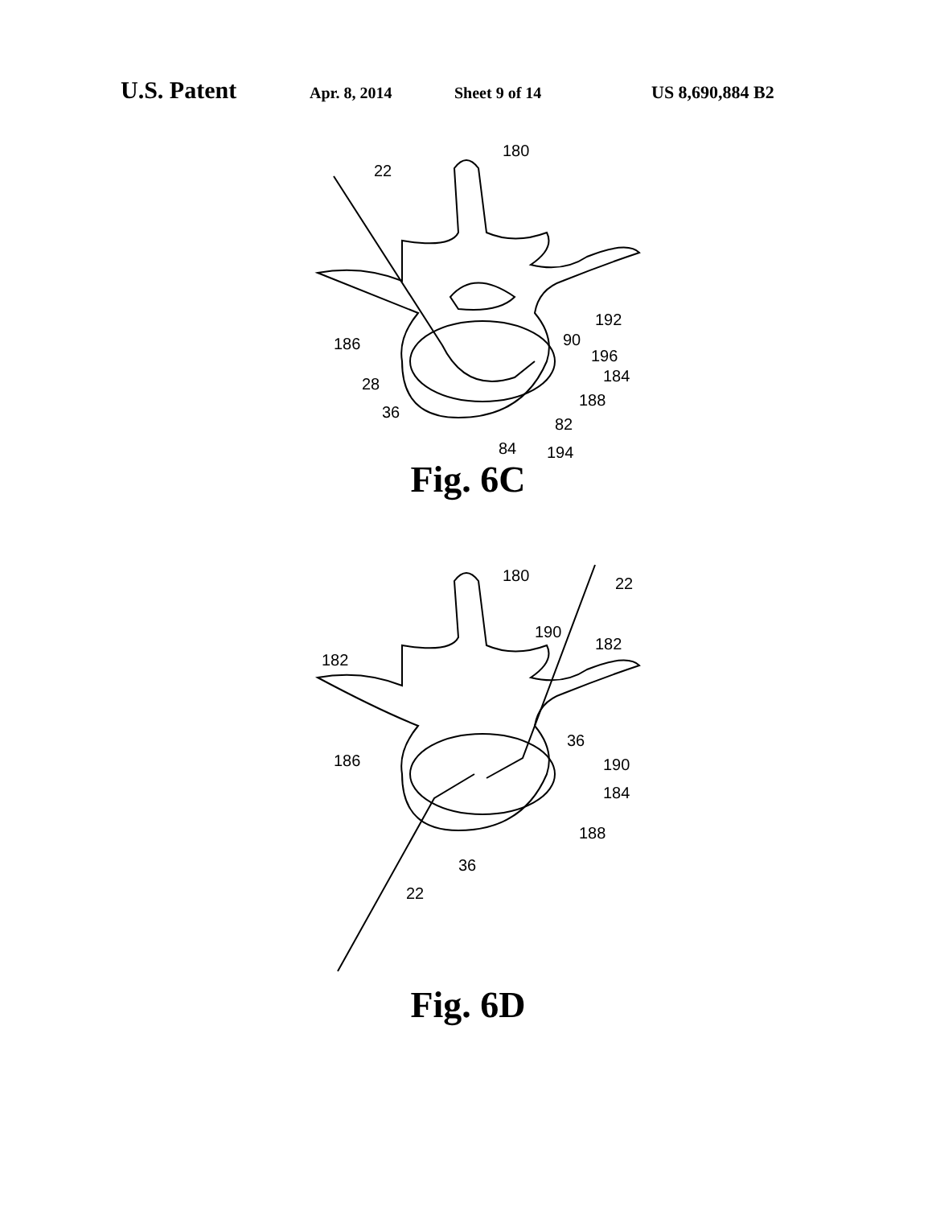U.S. Patent Apr. 8, 2014 Sheet 9 of 14 US 8,690,884 B2
180
22
192
90
196
184
186
188
28
82
36
84
194
Fig. 6C
180
22
190
182
182
36
186
190
184
188
36
22
Fig. 6D